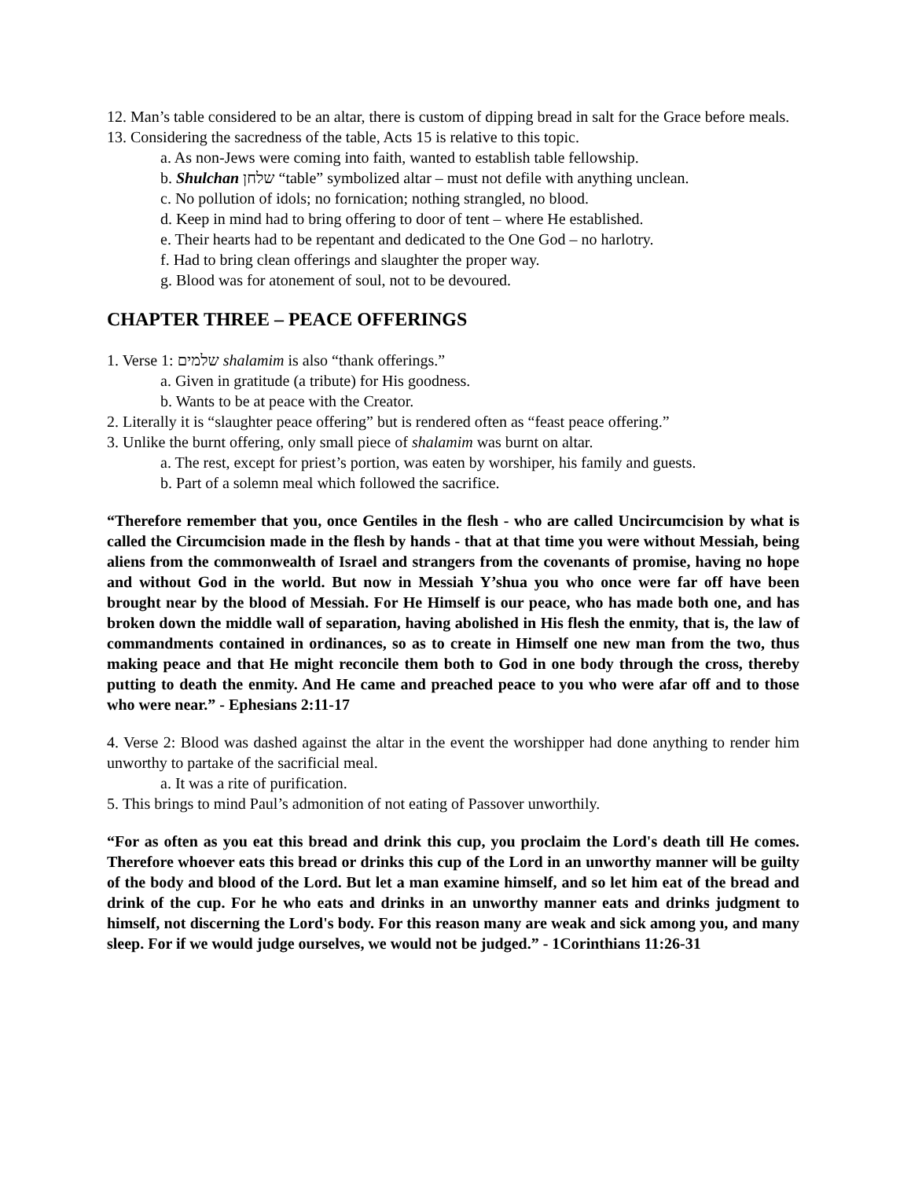12. Man’s table considered to be an altar, there is custom of dipping bread in salt for the Grace before meals.
13. Considering the sacredness of the table, Acts 15 is relative to this topic.
a. As non-Jews were coming into faith, wanted to establish table fellowship.
b. Shulchan שלחן “table” symbolized altar – must not defile with anything unclean.
c. No pollution of idols; no fornication; nothing strangled, no blood.
d. Keep in mind had to bring offering to door of tent – where He established.
e. Their hearts had to be repentant and dedicated to the One God – no harlotry.
f. Had to bring clean offerings and slaughter the proper way.
g. Blood was for atonement of soul, not to be devoured.
CHAPTER THREE – PEACE OFFERINGS
1. Verse 1: שלמים shalamim is also “thank offerings.”
a. Given in gratitude (a tribute) for His goodness.
b. Wants to be at peace with the Creator.
2. Literally it is “slaughter peace offering” but is rendered often as “feast peace offering.”
3. Unlike the burnt offering, only small piece of shalamim was burnt on altar.
a. The rest, except for priest’s portion, was eaten by worshiper, his family and guests.
b. Part of a solemn meal which followed the sacrifice.
“Therefore remember that you, once Gentiles in the flesh - who are called Uncircumcision by what is called the Circumcision made in the flesh by hands - that at that time you were without Messiah, being aliens from the commonwealth of Israel and strangers from the covenants of promise, having no hope and without God in the world. But now in Messiah Y’shua you who once were far off have been brought near by the blood of Messiah. For He Himself is our peace, who has made both one, and has broken down the middle wall of separation, having abolished in His flesh the enmity, that is, the law of commandments contained in ordinances, so as to create in Himself one new man from the two, thus making peace and that He might reconcile them both to God in one body through the cross, thereby putting to death the enmity. And He came and preached peace to you who were afar off and to those who were near.” - Ephesians 2:11-17
4. Verse 2: Blood was dashed against the altar in the event the worshipper had done anything to render him unworthy to partake of the sacrificial meal.
a. It was a rite of purification.
5. This brings to mind Paul’s admonition of not eating of Passover unworthily.
“For as often as you eat this bread and drink this cup, you proclaim the Lord's death till He comes. Therefore whoever eats this bread or drinks this cup of the Lord in an unworthy manner will be guilty of the body and blood of the Lord. But let a man examine himself, and so let him eat of the bread and drink of the cup. For he who eats and drinks in an unworthy manner eats and drinks judgment to himself, not discerning the Lord's body. For this reason many are weak and sick among you, and many sleep. For if we would judge ourselves, we would not be judged.” - 1Corinthians 11:26-31